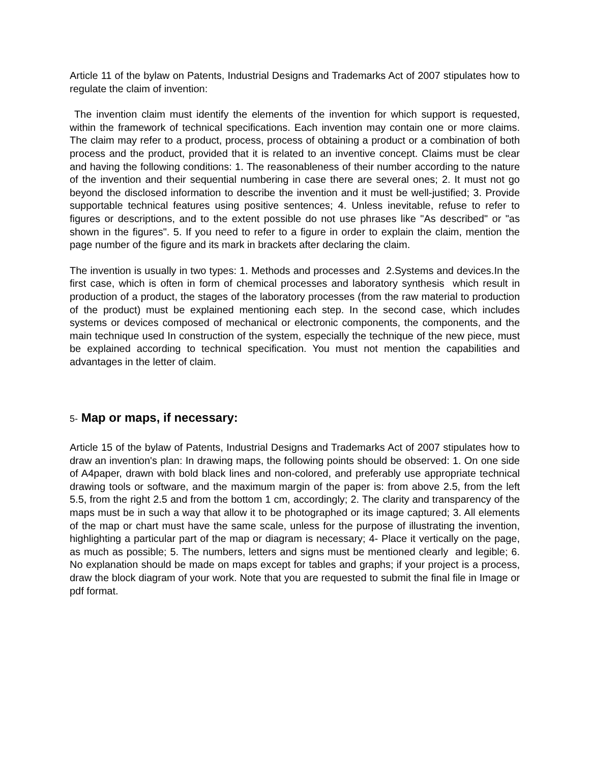Article 11 of the bylaw on Patents, Industrial Designs and Trademarks Act of 2007 stipulates how to regulate the claim of invention:
The invention claim must identify the elements of the invention for which support is requested, within the framework of technical specifications. Each invention may contain one or more claims. The claim may refer to a product, process, process of obtaining a product or a combination of both process and the product, provided that it is related to an inventive concept. Claims must be clear and having the following conditions: 1. The reasonableness of their number according to the nature of the invention and their sequential numbering in case there are several ones; 2. It must not go beyond the disclosed information to describe the invention and it must be well-justified; 3. Provide supportable technical features using positive sentences; 4. Unless inevitable, refuse to refer to figures or descriptions, and to the extent possible do not use phrases like "As described" or "as shown in the figures". 5. If you need to refer to a figure in order to explain the claim, mention the page number of the figure and its mark in brackets after declaring the claim.
The invention is usually in two types: 1. Methods and processes and 2.Systems and devices.In the first case, which is often in form of chemical processes and laboratory synthesis which result in production of a product, the stages of the laboratory processes (from the raw material to production of the product) must be explained mentioning each step. In the second case, which includes systems or devices composed of mechanical or electronic components, the components, and the main technique used In construction of the system, especially the technique of the new piece, must be explained according to technical specification. You must not mention the capabilities and advantages in the letter of claim.
5- Map or maps, if necessary:
Article 15 of the bylaw of Patents, Industrial Designs and Trademarks Act of 2007 stipulates how to draw an invention's plan: In drawing maps, the following points should be observed: 1. On one side of A4paper, drawn with bold black lines and non-colored, and preferably use appropriate technical drawing tools or software, and the maximum margin of the paper is: from above 2.5, from the left 5.5, from the right 2.5 and from the bottom 1 cm, accordingly; 2. The clarity and transparency of the maps must be in such a way that allow it to be photographed or its image captured; 3. All elements of the map or chart must have the same scale, unless for the purpose of illustrating the invention, highlighting a particular part of the map or diagram is necessary; 4- Place it vertically on the page, as much as possible; 5. The numbers, letters and signs must be mentioned clearly and legible; 6. No explanation should be made on maps except for tables and graphs; if your project is a process, draw the block diagram of your work. Note that you are requested to submit the final file in Image or pdf format.